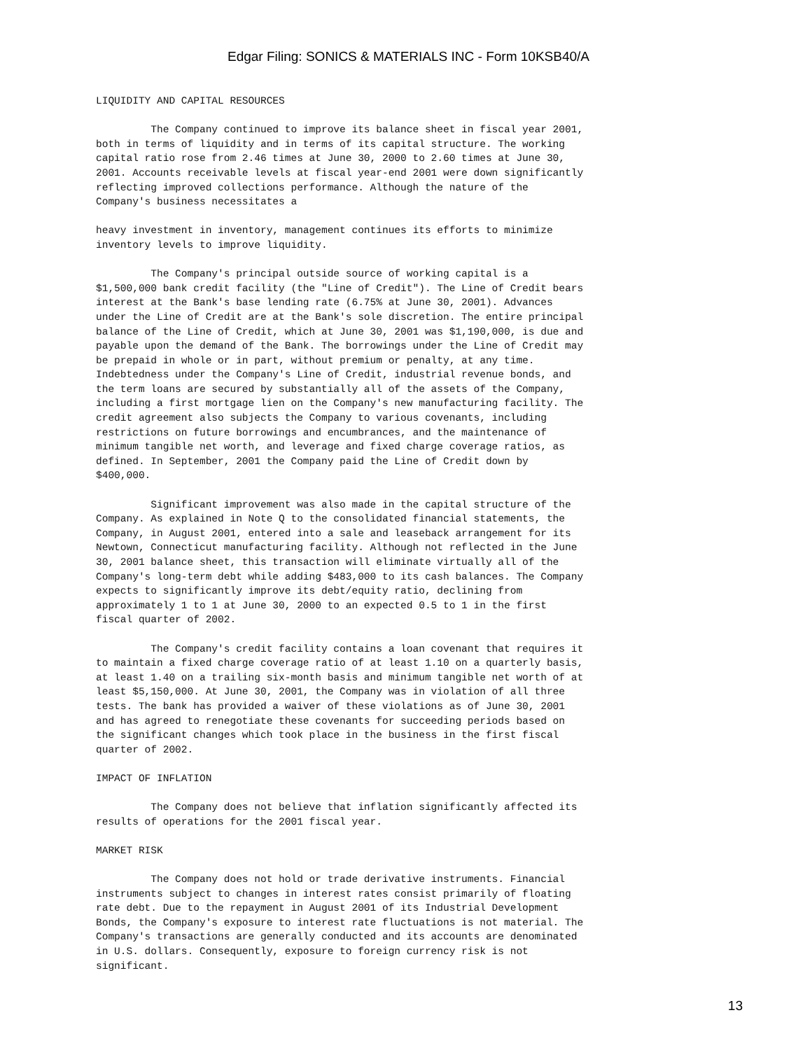Edgar Filing: SONICS & MATERIALS INC - Form 10KSB40/A
LIQUIDITY AND CAPITAL RESOURCES

         The Company continued to improve its balance sheet in fiscal year 2001,
both in terms of liquidity and in terms of its capital structure. The working
capital ratio rose from 2.46 times at June 30, 2000 to 2.60 times at June 30,
2001. Accounts receivable levels at fiscal year-end 2001 were down significantly
reflecting improved collections performance. Although the nature of the
Company's business necessitates a

heavy investment in inventory, management continues its efforts to minimize
inventory levels to improve liquidity.

         The Company's principal outside source of working capital is a
$1,500,000 bank credit facility (the "Line of Credit"). The Line of Credit bears
interest at the Bank's base lending rate (6.75% at June 30, 2001). Advances
under the Line of Credit are at the Bank's sole discretion. The entire principal
balance of the Line of Credit, which at June 30, 2001 was $1,190,000, is due and
payable upon the demand of the Bank. The borrowings under the Line of Credit may
be prepaid in whole or in part, without premium or penalty, at any time.
Indebtedness under the Company's Line of Credit, industrial revenue bonds, and
the term loans are secured by substantially all of the assets of the Company,
including a first mortgage lien on the Company's new manufacturing facility. The
credit agreement also subjects the Company to various covenants, including
restrictions on future borrowings and encumbrances, and the maintenance of
minimum tangible net worth, and leverage and fixed charge coverage ratios, as
defined. In September, 2001 the Company paid the Line of Credit down by
$400,000.

         Significant improvement was also made in the capital structure of the
Company. As explained in Note Q to the consolidated financial statements, the
Company, in August 2001, entered into a sale and leaseback arrangement for its
Newtown, Connecticut manufacturing facility. Although not reflected in the June
30, 2001 balance sheet, this transaction will eliminate virtually all of the
Company's long-term debt while adding $483,000 to its cash balances. The Company
expects to significantly improve its debt/equity ratio, declining from
approximately 1 to 1 at June 30, 2000 to an expected 0.5 to 1 in the first
fiscal quarter of 2002.

         The Company's credit facility contains a loan covenant that requires it
to maintain a fixed charge coverage ratio of at least 1.10 on a quarterly basis,
at least 1.40 on a trailing six-month basis and minimum tangible net worth of at
least $5,150,000. At June 30, 2001, the Company was in violation of all three
tests. The bank has provided a waiver of these violations as of June 30, 2001
and has agreed to renegotiate these covenants for succeeding periods based on
the significant changes which took place in the business in the first fiscal
quarter of 2002.

IMPACT OF INFLATION

         The Company does not believe that inflation significantly affected its
results of operations for the 2001 fiscal year.

MARKET RISK

         The Company does not hold or trade derivative instruments. Financial
instruments subject to changes in interest rates consist primarily of floating
rate debt. Due to the repayment in August 2001 of its Industrial Development
Bonds, the Company's exposure to interest rate fluctuations is not material. The
Company's transactions are generally conducted and its accounts are denominated
in U.S. dollars. Consequently, exposure to foreign currency risk is not
significant.
13